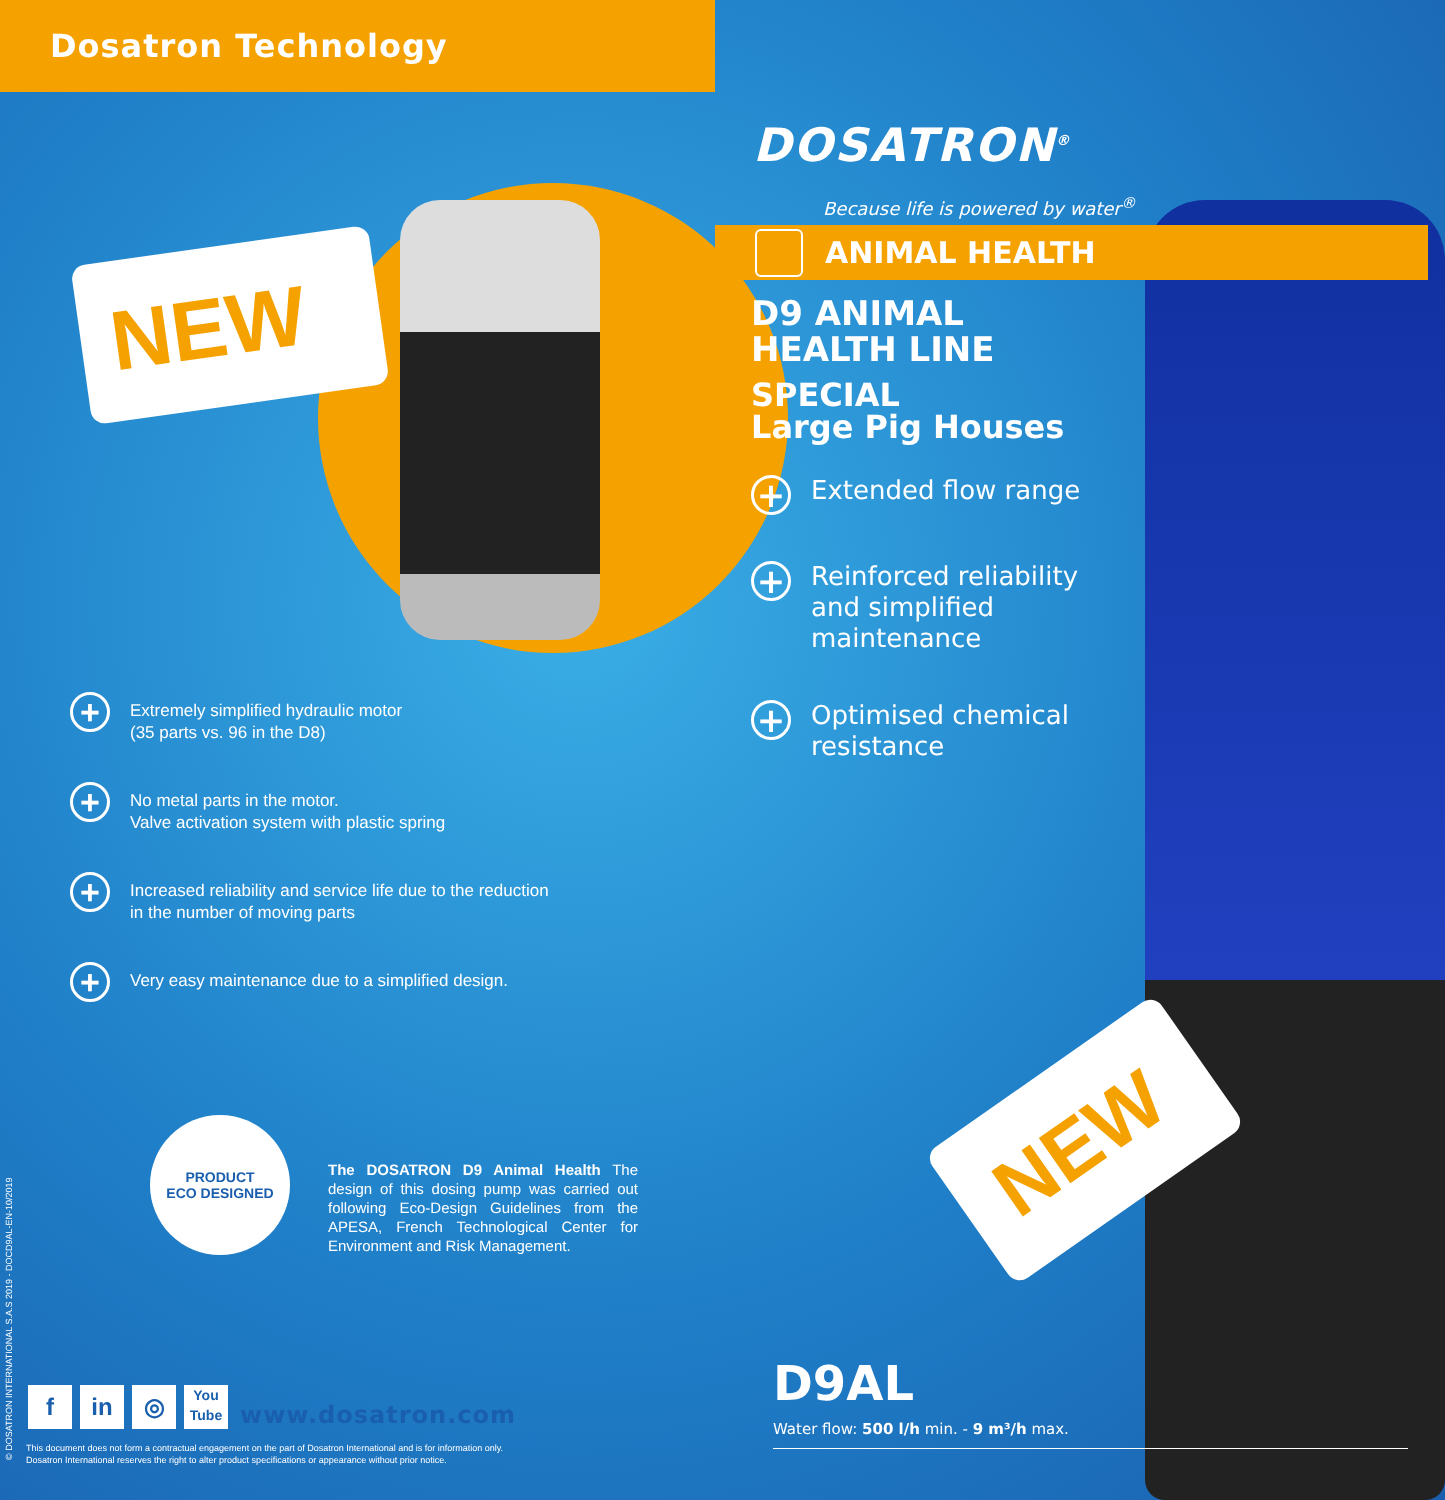Dosatron Technology
NEW
+
Extremely simplified hydraulic motor
(35 parts vs. 96 in the D8)
+
No metal parts in the motor.
Valve activation system with plastic spring
+
Increased reliability and service life due to the reduction
in the number of moving parts
+
Very easy maintenance due to a simplified design.
PRODUCT
ECO DESIGNED
The DOSATRON D9 Animal Health The design of this dosing pump was carried out following Eco-Design Guidelines from the APESA, French Technological Center for Environment and Risk Management.
fin ◎ You
Tube www.dosatron.com
This document does not form a contractual engagement on the part of Dosatron International and is for information only.
Dosatron International reserves the right to alter product specifications or appearance without prior notice.
© DOSATRON INTERNATIONAL S.A.S 2019 - DOCD9AL-EN-10/2019
DOSATRON<sup>®</sup>
Because life is powered by water<sup>®</sup>
ANIMAL HEALTH
D9 ANIMAL
HEALTH LINE
SPECIAL
Large Pig Houses
+
Extended flow range
+
Reinforced reliability and simplified maintenance
+
Optimised chemical resistance
NEW
D9AL
Water flow: 500 l/h min. - 9 m³/h max.